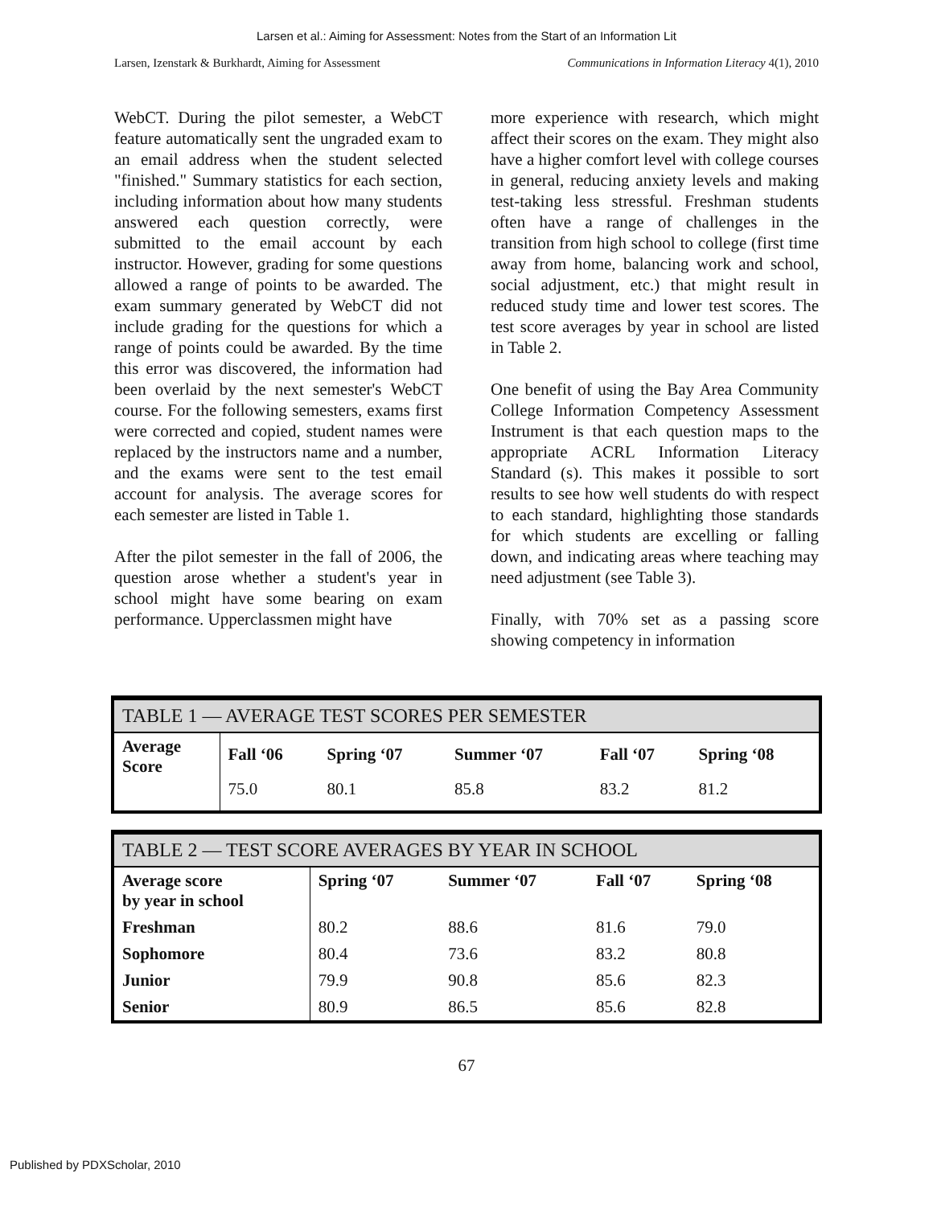Larsen et al.: Aiming for Assessment: Notes from the Start of an Information Lit
Larsen, Izenstark & Burkhardt, Aiming for Assessment Communications in Information Literacy 4(1), 2010
WebCT. During the pilot semester, a WebCT feature automatically sent the ungraded exam to an email address when the student selected "finished." Summary statistics for each section, including information about how many students answered each question correctly, were submitted to the email account by each instructor. However, grading for some questions allowed a range of points to be awarded. The exam summary generated by WebCT did not include grading for the questions for which a range of points could be awarded. By the time this error was discovered, the information had been overlaid by the next semester's WebCT course. For the following semesters, exams first were corrected and copied, student names were replaced by the instructors name and a number, and the exams were sent to the test email account for analysis. The average scores for each semester are listed in Table 1.
After the pilot semester in the fall of 2006, the question arose whether a student's year in school might have some bearing on exam performance. Upperclassmen might have
more experience with research, which might affect their scores on the exam. They might also have a higher comfort level with college courses in general, reducing anxiety levels and making test-taking less stressful. Freshman students often have a range of challenges in the transition from high school to college (first time away from home, balancing work and school, social adjustment, etc.) that might result in reduced study time and lower test scores. The test score averages by year in school are listed in Table 2.
One benefit of using the Bay Area Community College Information Competency Assessment Instrument is that each question maps to the appropriate ACRL Information Literacy Standard (s). This makes it possible to sort results to see how well students do with respect to each standard, highlighting those standards for which students are excelling or falling down, and indicating areas where teaching may need adjustment (see Table 3).
Finally, with 70% set as a passing score showing competency in information
| TABLE 1 — AVERAGE TEST SCORES PER SEMESTER | | | | | |
| Average Score | Fall ‘06 | Spring ‘07 | Summer ‘07 | Fall ‘07 | Spring ‘08 |
| | 75.0 | 80.1 | 85.8 | 83.2 | 81.2 |
| TABLE 2 — TEST SCORE AVERAGES BY YEAR IN SCHOOL | | | | |
| Average score by year in school | Spring ‘07 | Summer ‘07 | Fall ‘07 | Spring ‘08 |
| Freshman | 80.2 | 88.6 | 81.6 | 79.0 |
| Sophomore | 80.4 | 73.6 | 83.2 | 80.8 |
| Junior | 79.9 | 90.8 | 85.6 | 82.3 |
| Senior | 80.9 | 86.5 | 85.6 | 82.8 |
67
Published by PDXScholar, 2010